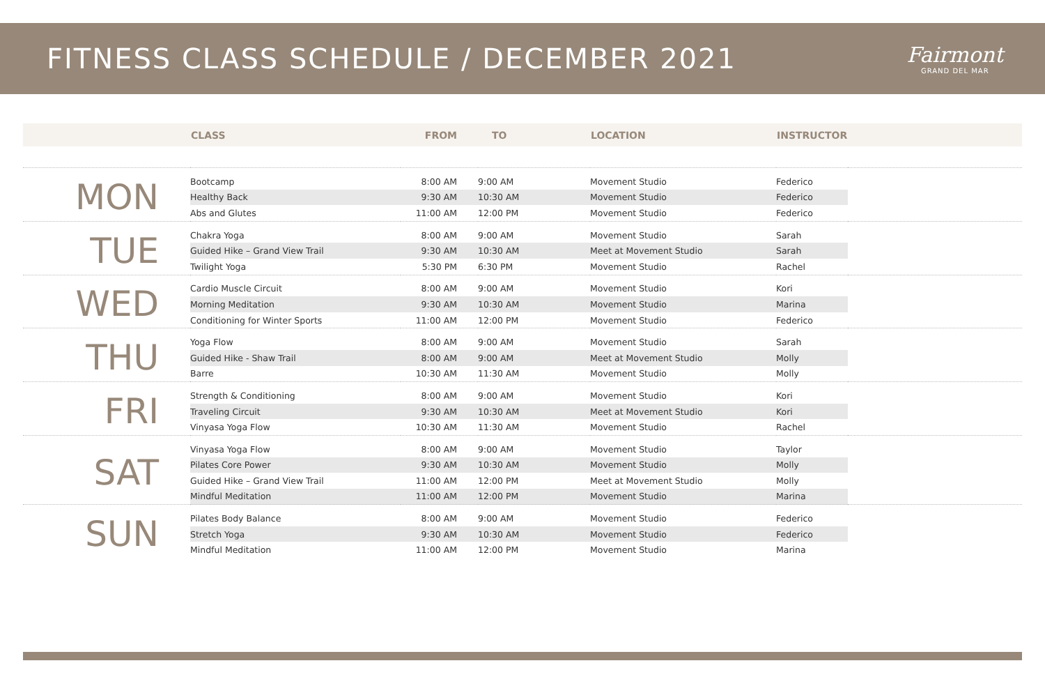FITNESS CLASS SCHEDULE / DECEMBER 2021
Fairmont
GRAND DEL MAR
| | CLASS | FROM | TO | LOCATION | INSTRUCTOR | |
| --- | --- | --- | --- | --- | --- | --- |
| MON | Bootcamp | 8:00 AM | 9:00 AM | Movement Studio | Federico | |
| | Healthy Back | 9:30 AM | 10:30 AM | Movement Studio | Federico | |
| | Abs and Glutes | 11:00 AM | 12:00 PM | Movement Studio | Federico | |
| TUE | Chakra Yoga | 8:00 AM | 9:00 AM | Movement Studio | Sarah | |
| | Guided Hike – Grand View Trail | 9:30 AM | 10:30 AM | Meet at Movement Studio | Sarah | |
| | Twilight Yoga | 5:30 PM | 6:30 PM | Movement Studio | Rachel | |
| WED | Cardio Muscle Circuit | 8:00 AM | 9:00 AM | Movement Studio | Kori | |
| | Morning Meditation | 9:30 AM | 10:30 AM | Movement Studio | Marina | |
| | Conditioning for Winter Sports | 11:00 AM | 12:00 PM | Movement Studio | Federico | |
| THU | Yoga Flow | 8:00 AM | 9:00 AM | Movement Studio | Sarah | |
| | Guided Hike - Shaw Trail | 8:00 AM | 9:00 AM | Meet at Movement Studio | Molly | |
| | Barre | 10:30 AM | 11:30 AM | Movement Studio | Molly | |
| FRI | Strength & Conditioning | 8:00 AM | 9:00 AM | Movement Studio | Kori | |
| | Traveling Circuit | 9:30 AM | 10:30 AM | Meet at Movement Studio | Kori | |
| | Vinyasa Yoga Flow | 10:30 AM | 11:30 AM | Movement Studio | Rachel | |
| SAT | Vinyasa Yoga Flow | 8:00 AM | 9:00 AM | Movement Studio | Taylor | |
| | Pilates Core Power | 9:30 AM | 10:30 AM | Movement Studio | Molly | |
| | Guided Hike – Grand View Trail | 11:00 AM | 12:00 PM | Meet at Movement Studio | Molly | |
| | Mindful Meditation | 11:00 AM | 12:00 PM | Movement Studio | Marina | |
| SUN | Pilates Body Balance | 8:00 AM | 9:00 AM | Movement Studio | Federico | |
| | Stretch Yoga | 9:30 AM | 10:30 AM | Movement Studio | Federico | |
| | Mindful Meditation | 11:00 AM | 12:00 PM | Movement Studio | Marina | |